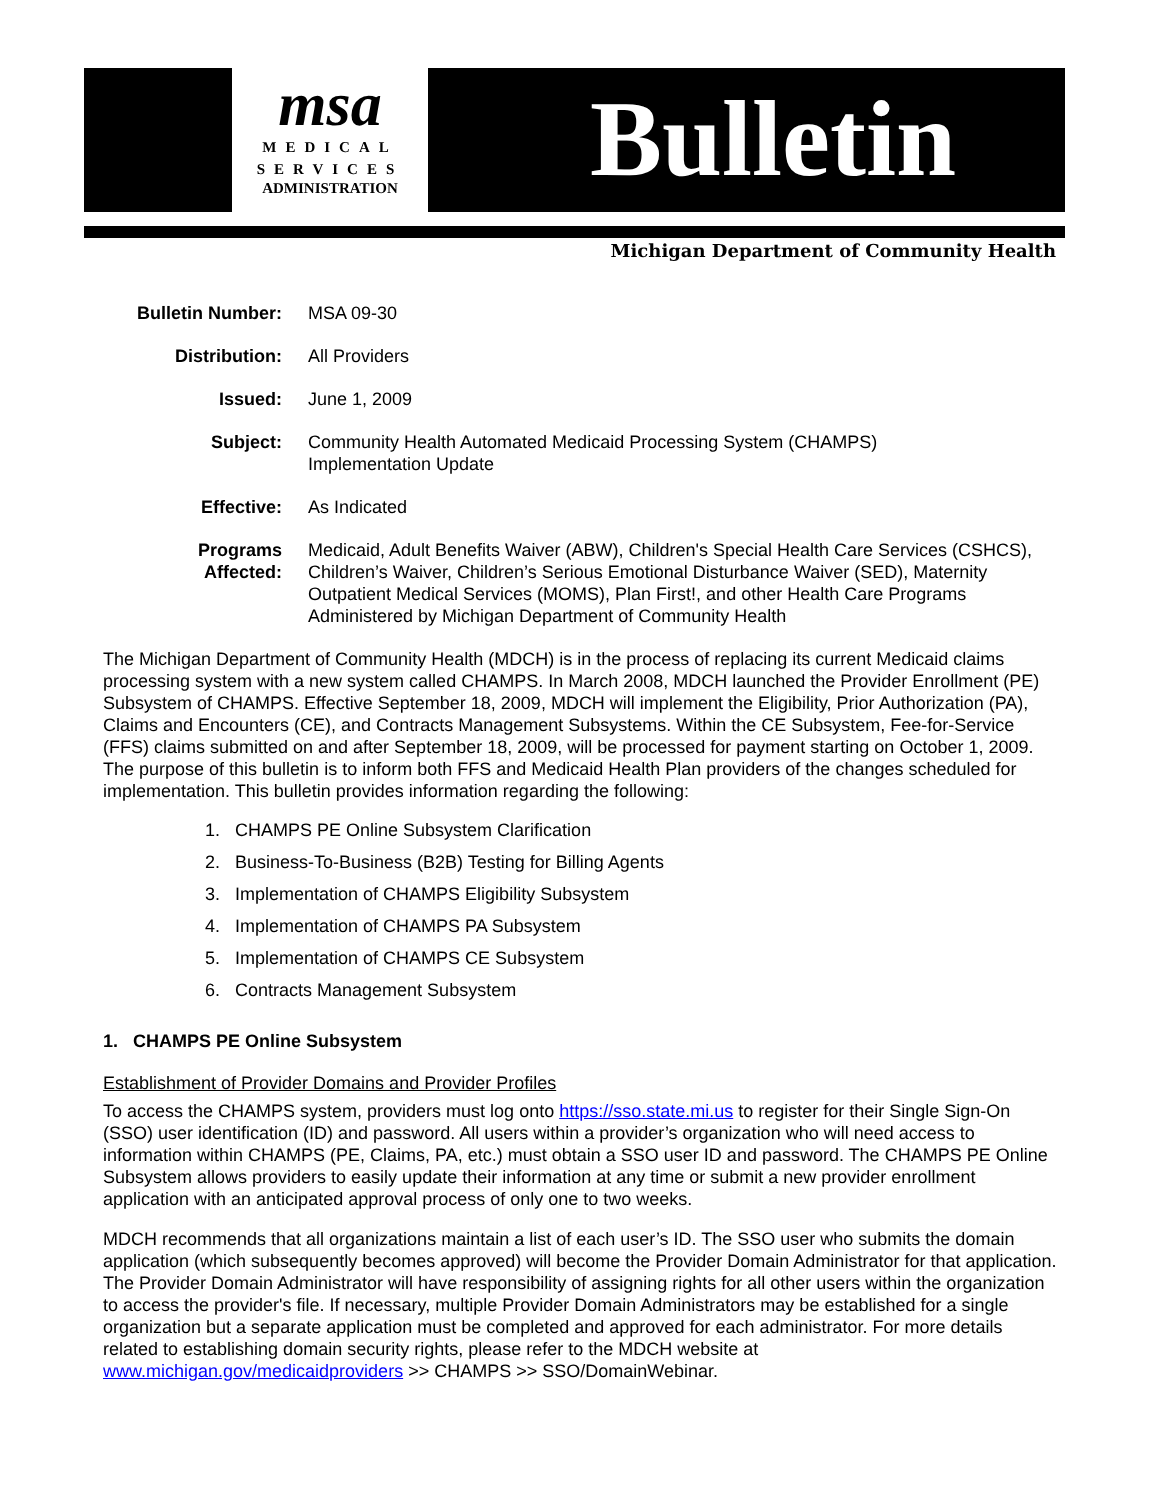msa
MEDICAL
SERVICES
ADMINISTRATION
Bulletin
Michigan Department of Community Health
| Bulletin Number: | MSA 09-30 |
| Distribution: | All Providers |
| Issued: | June 1, 2009 |
| Subject: | Community Health Automated Medicaid Processing System (CHAMPS) Implementation Update |
| Effective: | As Indicated |
| Programs Affected: | Medicaid, Adult Benefits Waiver (ABW), Children's Special Health Care Services (CSHCS), Children’s Waiver, Children’s Serious Emotional Disturbance Waiver (SED), Maternity Outpatient Medical Services (MOMS), Plan First!, and other Health Care Programs Administered by Michigan Department of Community Health |
The Michigan Department of Community Health (MDCH) is in the process of replacing its current Medicaid claims processing system with a new system called CHAMPS. In March 2008, MDCH launched the Provider Enrollment (PE) Subsystem of CHAMPS. Effective September 18, 2009, MDCH will implement the Eligibility, Prior Authorization (PA), Claims and Encounters (CE), and Contracts Management Subsystems. Within the CE Subsystem, Fee-for-Service (FFS) claims submitted on and after September 18, 2009, will be processed for payment starting on October 1, 2009. The purpose of this bulletin is to inform both FFS and Medicaid Health Plan providers of the changes scheduled for implementation. This bulletin provides information regarding the following:
1. CHAMPS PE Online Subsystem Clarification
2. Business-To-Business (B2B) Testing for Billing Agents
3. Implementation of CHAMPS Eligibility Subsystem
4. Implementation of CHAMPS PA Subsystem
5. Implementation of CHAMPS CE Subsystem
6. Contracts Management Subsystem
1. CHAMPS PE Online Subsystem
Establishment of Provider Domains and Provider Profiles
To access the CHAMPS system, providers must log onto https://sso.state.mi.us to register for their Single Sign-On (SSO) user identification (ID) and password. All users within a provider’s organization who will need access to information within CHAMPS (PE, Claims, PA, etc.) must obtain a SSO user ID and password. The CHAMPS PE Online Subsystem allows providers to easily update their information at any time or submit a new provider enrollment application with an anticipated approval process of only one to two weeks.
MDCH recommends that all organizations maintain a list of each user’s ID. The SSO user who submits the domain application (which subsequently becomes approved) will become the Provider Domain Administrator for that application. The Provider Domain Administrator will have responsibility of assigning rights for all other users within the organization to access the provider's file. If necessary, multiple Provider Domain Administrators may be established for a single organization but a separate application must be completed and approved for each administrator. For more details related to establishing domain security rights, please refer to the MDCH website at www.michigan.gov/medicaidproviders >> CHAMPS >> SSO/DomainWebinar.